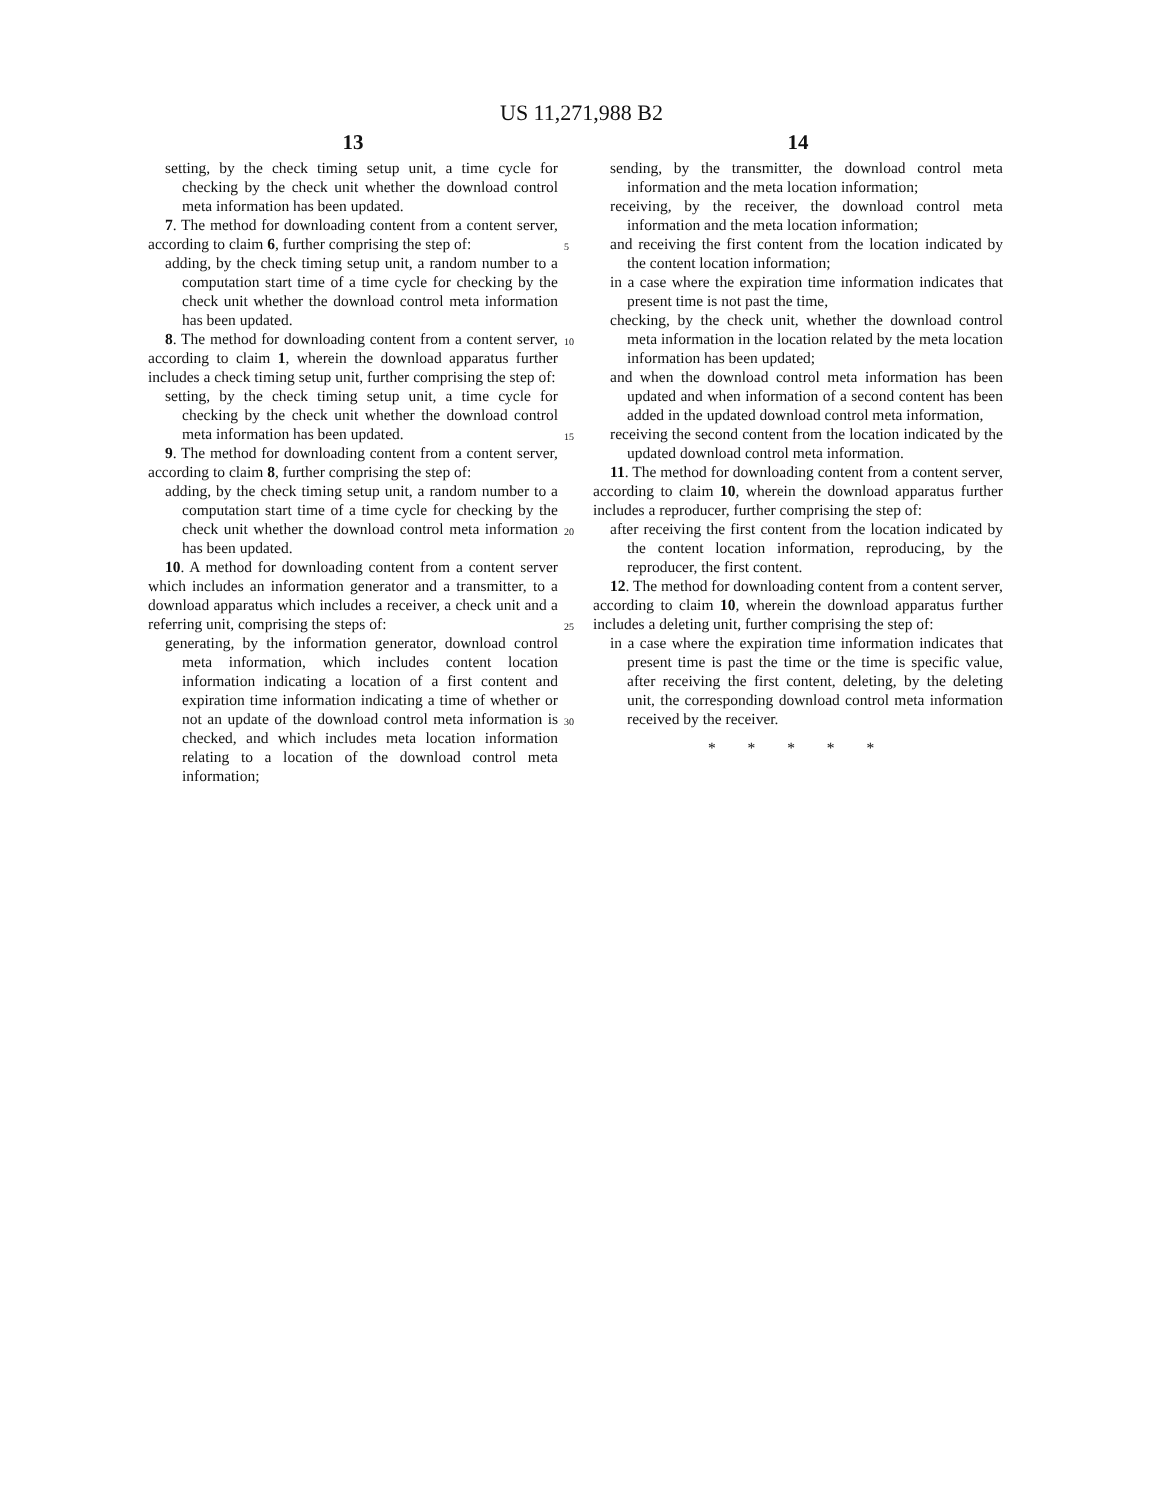US 11,271,988 B2
13
setting, by the check timing setup unit, a time cycle for checking by the check unit whether the download control meta information has been updated.
7. The method for downloading content from a content server, according to claim 6, further comprising the step of:
adding, by the check timing setup unit, a random number to a computation start time of a time cycle for checking by the check unit whether the download control meta information has been updated.
8. The method for downloading content from a content server, according to claim 1, wherein the download apparatus further includes a check timing setup unit, further comprising the step of:
setting, by the check timing setup unit, a time cycle for checking by the check unit whether the download control meta information has been updated.
9. The method for downloading content from a content server, according to claim 8, further comprising the step of:
adding, by the check timing setup unit, a random number to a computation start time of a time cycle for checking by the check unit whether the download control meta information has been updated.
10. A method for downloading content from a content server which includes an information generator and a transmitter, to a download apparatus which includes a receiver, a check unit and a referring unit, comprising the steps of:
generating, by the information generator, download control meta information, which includes content location information indicating a location of a first content and expiration time information indicating a time of whether or not an update of the download control meta information is checked, and which includes meta location information relating to a location of the download control meta information;
5
10
15
20
25
30
14
sending, by the transmitter, the download control meta information and the meta location information;
receiving, by the receiver, the download control meta information and the meta location information;
and receiving the first content from the location indicated by the content location information;
in a case where the expiration time information indicates that present time is not past the time,
checking, by the check unit, whether the download control meta information in the location related by the meta location information has been updated;
and when the download control meta information has been updated and when information of a second content has been added in the updated download control meta information,
receiving the second content from the location indicated by the updated download control meta information.
11. The method for downloading content from a content server, according to claim 10, wherein the download apparatus further includes a reproducer, further comprising the step of:
after receiving the first content from the location indicated by the content location information, reproducing, by the reproducer, the first content.
12. The method for downloading content from a content server, according to claim 10, wherein the download apparatus further includes a deleting unit, further comprising the step of:
in a case where the expiration time information indicates that present time is past the time or the time is specific value, after receiving the first content, deleting, by the deleting unit, the corresponding download control meta information received by the receiver.
* * * * *